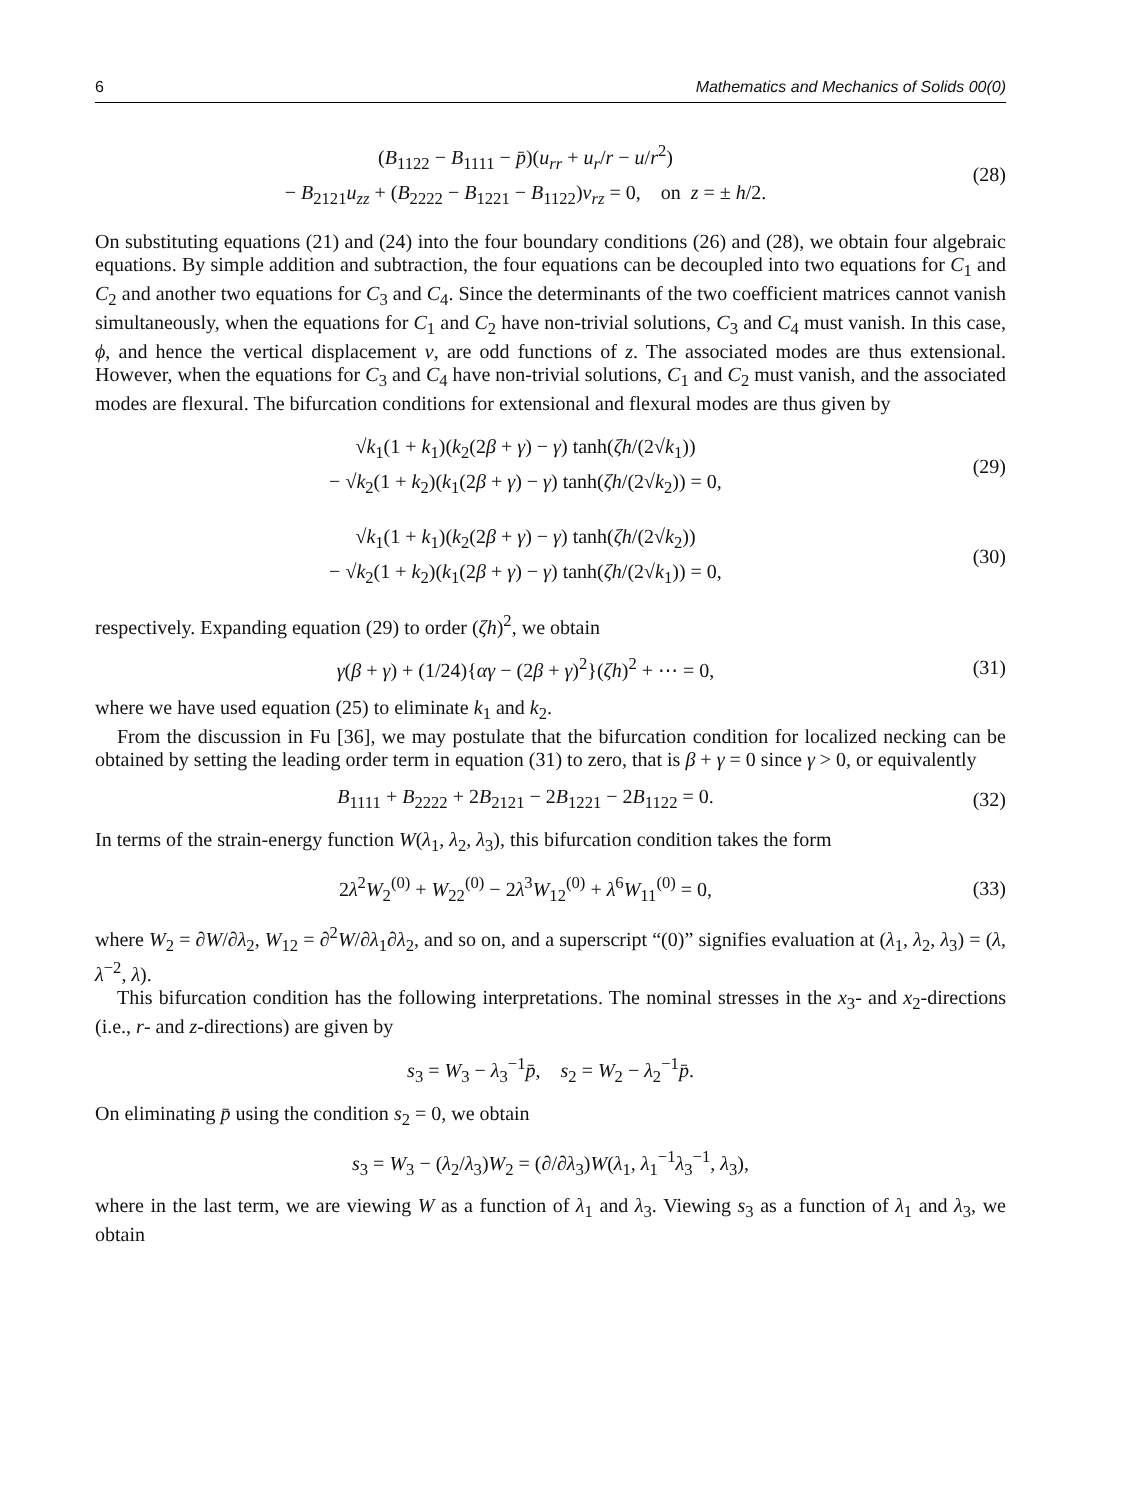6 Mathematics and Mechanics of Solids 00(0)
(B<sub>1122</sub> − B<sub>1111</sub> − p̄)(u<sub>rr</sub> + u<sub>r</sub>/r − u/r<sup>2</sup>)
− B<sub>2121</sub>u<sub>zz</sub> + (B<sub>2222</sub> − B<sub>1221</sub> − B<sub>1122</sub>)v<sub>rz</sub> = 0, on z = ± h/2.
(28)
On substituting equations (21) and (24) into the four boundary conditions (26) and (28), we obtain four algebraic equations. By simple addition and subtraction, the four equations can be decoupled into two equations for C<sub>1</sub> and C<sub>2</sub> and another two equations for C<sub>3</sub> and C<sub>4</sub>. Since the determinants of the two coefficient matrices cannot vanish simultaneously, when the equations for C<sub>1</sub> and C<sub>2</sub> have non-trivial solutions, C<sub>3</sub> and C<sub>4</sub> must vanish. In this case, ϕ, and hence the vertical displacement v, are odd functions of z. The associated modes are thus extensional. However, when the equations for C<sub>3</sub> and C<sub>4</sub> have non-trivial solutions, C<sub>1</sub> and C<sub>2</sub> must vanish, and the associated modes are flexural. The bifurcation conditions for extensional and flexural modes are thus given by
√k<sub>1</sub>(1 + k<sub>1</sub>)(k<sub>2</sub>(2β + γ) − γ) tanh(ζh/(2√k<sub>1</sub>))
− √k<sub>2</sub>(1 + k<sub>2</sub>)(k<sub>1</sub>(2β + γ) − γ) tanh(ζh/(2√k<sub>2</sub>)) = 0,
(29)
√k<sub>1</sub>(1 + k<sub>1</sub>)(k<sub>2</sub>(2β + γ) − γ) tanh(ζh/(2√k<sub>2</sub>))
− √k<sub>2</sub>(1 + k<sub>2</sub>)(k<sub>1</sub>(2β + γ) − γ) tanh(ζh/(2√k<sub>1</sub>)) = 0,
(30)
respectively. Expanding equation (29) to order (ζh)<sup>2</sup>, we obtain
γ(β + γ) + (1/24){αγ − (2β + γ)<sup>2</sup>}(ζh)<sup>2</sup> + ⋯ = 0,
(31)
where we have used equation (25) to eliminate k<sub>1</sub> and k<sub>2</sub>.
From the discussion in Fu [36], we may postulate that the bifurcation condition for localized necking can be obtained by setting the leading order term in equation (31) to zero, that is β + γ = 0 since γ > 0, or equivalently
B<sub>1111</sub> + B<sub>2222</sub> + 2B<sub>2121</sub> − 2B<sub>1221</sub> − 2B<sub>1122</sub> = 0.
(32)
In terms of the strain-energy function W(λ<sub>1</sub>, λ<sub>2</sub>, λ<sub>3</sub>), this bifurcation condition takes the form
2λ<sup>2</sup>W<sub>2</sub><sup>(0)</sup> + W<sub>22</sub><sup>(0)</sup> − 2λ<sup>3</sup>W<sub>12</sub><sup>(0)</sup> + λ<sup>6</sup>W<sub>11</sub><sup>(0)</sup> = 0,
(33)
where W<sub>2</sub> = ∂W/∂λ<sub>2</sub>, W<sub>12</sub> = ∂<sup>2</sup>W/∂λ<sub>1</sub>∂λ<sub>2</sub>, and so on, and a superscript “(0)” signifies evaluation at (λ<sub>1</sub>, λ<sub>2</sub>, λ<sub>3</sub>) = (λ, λ<sup>−2</sup>, λ).
This bifurcation condition has the following interpretations. The nominal stresses in the x<sub>3</sub>- and x<sub>2</sub>-directions (i.e., r- and z-directions) are given by
s<sub>3</sub> = W<sub>3</sub> − λ<sub>3</sub><sup>−1</sup>p̄, s<sub>2</sub> = W<sub>2</sub> − λ<sub>2</sub><sup>−1</sup>p̄.
On eliminating p̄ using the condition s<sub>2</sub> = 0, we obtain
s<sub>3</sub> = W<sub>3</sub> − (λ<sub>2</sub>/λ<sub>3</sub>)W<sub>2</sub> = (∂/∂λ<sub>3</sub>)W(λ<sub>1</sub>, λ<sub>1</sub><sup>−1</sup>λ<sub>3</sub><sup>−1</sup>, λ<sub>3</sub>),
where in the last term, we are viewing W as a function of λ<sub>1</sub> and λ<sub>3</sub>. Viewing s<sub>3</sub> as a function of λ<sub>1</sub> and λ<sub>3</sub>, we obtain